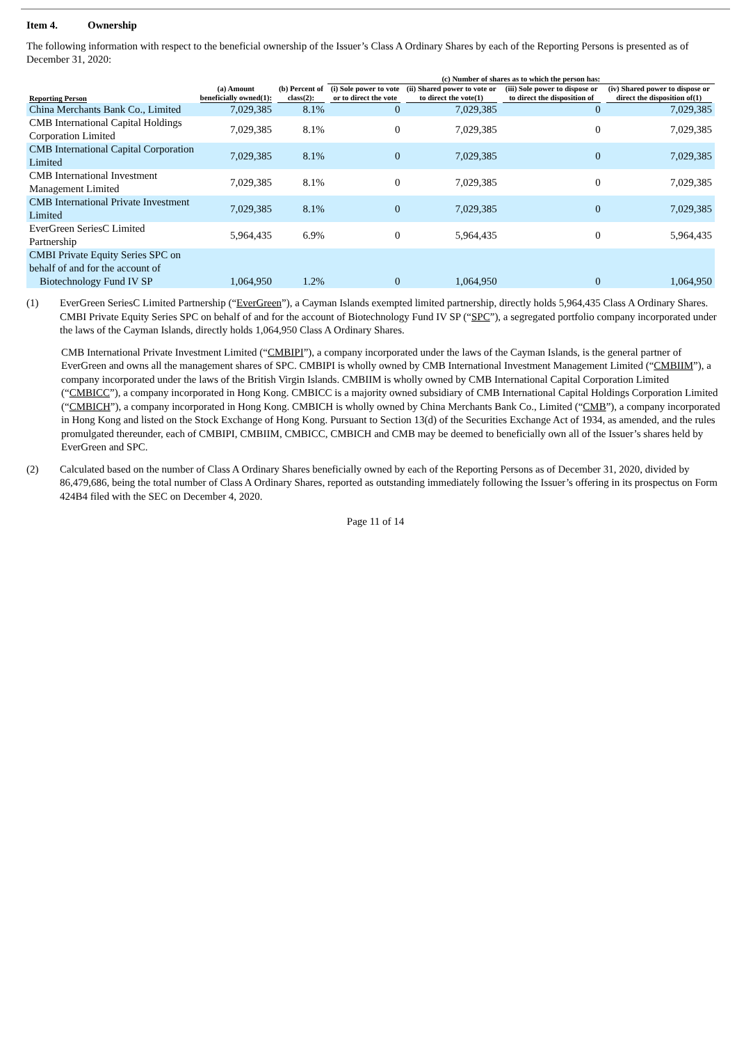Item 4. Ownership
The following information with respect to the beneficial ownership of the Issuer’s Class A Ordinary Shares by each of the Reporting Persons is presented as of December 31, 2020:
| | | | (c) Number of shares as to which the person has: | | | |
| --- | --- | --- | --- | --- | --- | --- |
| Reporting Person | (a) Amount beneficially owned(1): | (b) Percent of class(2): | (i) Sole power to vote or to direct the vote | (ii) Shared power to vote or to direct the vote(1) | (iii) Sole power to dispose or to direct the disposition of | (iv) Shared power to dispose or direct the disposition of(1) |
| China Merchants Bank Co., Limited | 7,029,385 | 8.1% | 0 | 7,029,385 | 0 | 7,029,385 |
| CMB International Capital Holdings Corporation Limited | 7,029,385 | 8.1% | 0 | 7,029,385 | 0 | 7,029,385 |
| CMB International Capital Corporation Limited | 7,029,385 | 8.1% | 0 | 7,029,385 | 0 | 7,029,385 |
| CMB International Investment Management Limited | 7,029,385 | 8.1% | 0 | 7,029,385 | 0 | 7,029,385 |
| CMB International Private Investment Limited | 7,029,385 | 8.1% | 0 | 7,029,385 | 0 | 7,029,385 |
| EverGreen SeriesC Limited Partnership | 5,964,435 | 6.9% | 0 | 5,964,435 | 0 | 5,964,435 |
| CMBI Private Equity Series SPC on behalf of and for the account of Biotechnology Fund IV SP | 1,064,950 | 1.2% | 0 | 1,064,950 | 0 | 1,064,950 |
(1) EverGreen SeriesC Limited Partnership (“EverGreen”), a Cayman Islands exempted limited partnership, directly holds 5,964,435 Class A Ordinary Shares. CMBI Private Equity Series SPC on behalf of and for the account of Biotechnology Fund IV SP (“SPC”), a segregated portfolio company incorporated under the laws of the Cayman Islands, directly holds 1,064,950 Class A Ordinary Shares.
CMB International Private Investment Limited (“CMBIPI”), a company incorporated under the laws of the Cayman Islands, is the general partner of EverGreen and owns all the management shares of SPC. CMBIPI is wholly owned by CMB International Investment Management Limited (“CMBIIM”), a company incorporated under the laws of the British Virgin Islands. CMBIIM is wholly owned by CMB International Capital Corporation Limited (“CMBICC”), a company incorporated in Hong Kong. CMBICC is a majority owned subsidiary of CMB International Capital Holdings Corporation Limited (“CMBICH”), a company incorporated in Hong Kong. CMBICH is wholly owned by China Merchants Bank Co., Limited (“CMB”), a company incorporated in Hong Kong and listed on the Stock Exchange of Hong Kong. Pursuant to Section 13(d) of the Securities Exchange Act of 1934, as amended, and the rules promulgated thereunder, each of CMBIPI, CMBIIM, CMBICC, CMBICH and CMB may be deemed to beneficially own all of the Issuer’s shares held by EverGreen and SPC.
(2) Calculated based on the number of Class A Ordinary Shares beneficially owned by each of the Reporting Persons as of December 31, 2020, divided by 86,479,686, being the total number of Class A Ordinary Shares, reported as outstanding immediately following the Issuer’s offering in its prospectus on Form 424B4 filed with the SEC on December 4, 2020.
Page 11 of 14